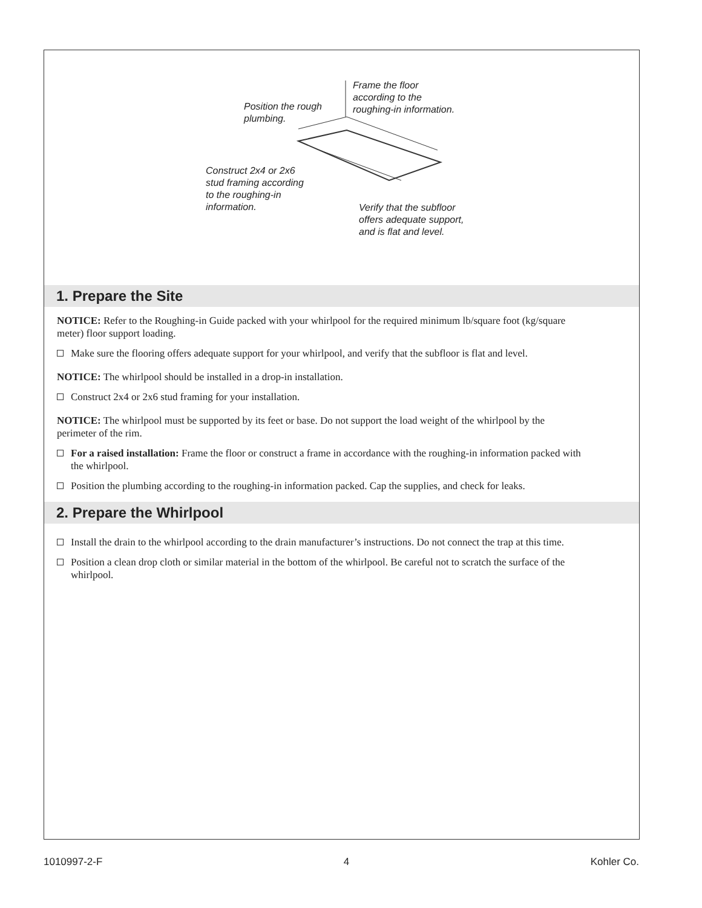Frame the floor
according to the
roughing-in information.
Position the rough
plumbing.
Construct 2x4 or 2x6
stud framing according
to the roughing-in
information.
Verify that the subfloor
offers adequate support,
and is flat and level.
1. Prepare the Site
NOTICE: Refer to the Roughing-in Guide packed with your whirlpool for the required minimum lb/square foot (kg/square meter) floor support loading.
Make sure the flooring offers adequate support for your whirlpool, and verify that the subfloor is flat and level.
NOTICE: The whirlpool should be installed in a drop-in installation.
Construct 2x4 or 2x6 stud framing for your installation.
NOTICE: The whirlpool must be supported by its feet or base. Do not support the load weight of the whirlpool by the perimeter of the rim.
For a raised installation: Frame the floor or construct a frame in accordance with the roughing-in information packed with the whirlpool.
Position the plumbing according to the roughing-in information packed. Cap the supplies, and check for leaks.
2. Prepare the Whirlpool
Install the drain to the whirlpool according to the drain manufacturer’s instructions. Do not connect the trap at this time.
Position a clean drop cloth or similar material in the bottom of the whirlpool. Be careful not to scratch the surface of the whirlpool.
1010997-2-F 4 Kohler Co.